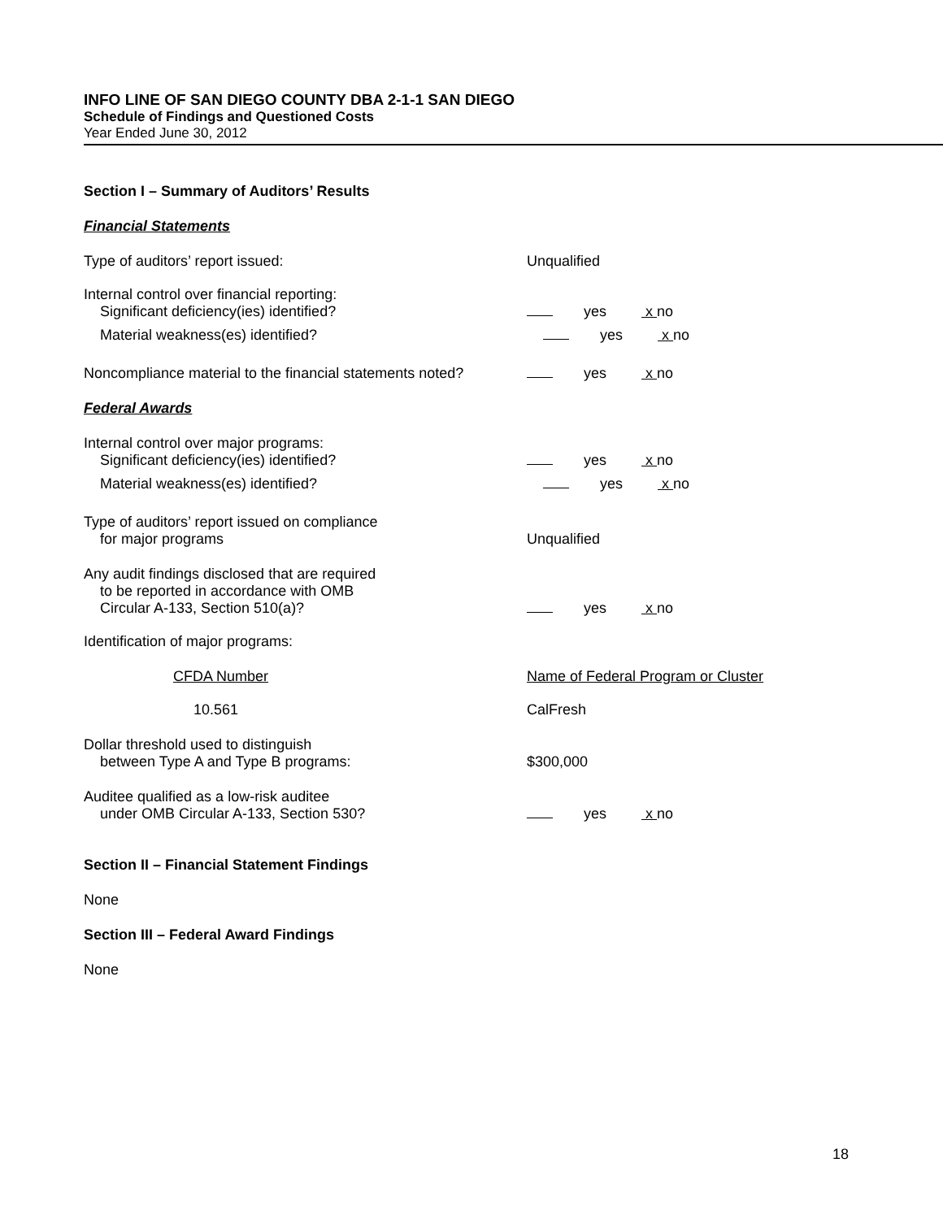INFO LINE OF SAN DIEGO COUNTY DBA 2-1-1 SAN DIEGO
Schedule of Findings and Questioned Costs
Year Ended June 30, 2012
Section I – Summary of Auditors’ Results
Financial Statements
Type of auditors’ report issued:
Unqualified
Internal control over financial reporting:
Significant deficiency(ies) identified?
yes x no
Material weakness(es) identified?
yes x no
Noncompliance material to the financial statements noted?
yes x no
Federal Awards
Internal control over major programs:
Significant deficiency(ies) identified?
yes x no
Material weakness(es) identified?
yes x no
Type of auditors’ report issued on compliance
for major programs
Unqualified
Any audit findings disclosed that are required
to be reported in accordance with OMB
Circular A-133, Section 510(a)?
yes x no
Identification of major programs:
CFDA Number
Name of Federal Program or Cluster
10.561
CalFresh
Dollar threshold used to distinguish
between Type A and Type B programs:
$300,000
Auditee qualified as a low-risk auditee
under OMB Circular A-133, Section 530?
yes x no
Section II – Financial Statement Findings
None
Section III – Federal Award Findings
None
18